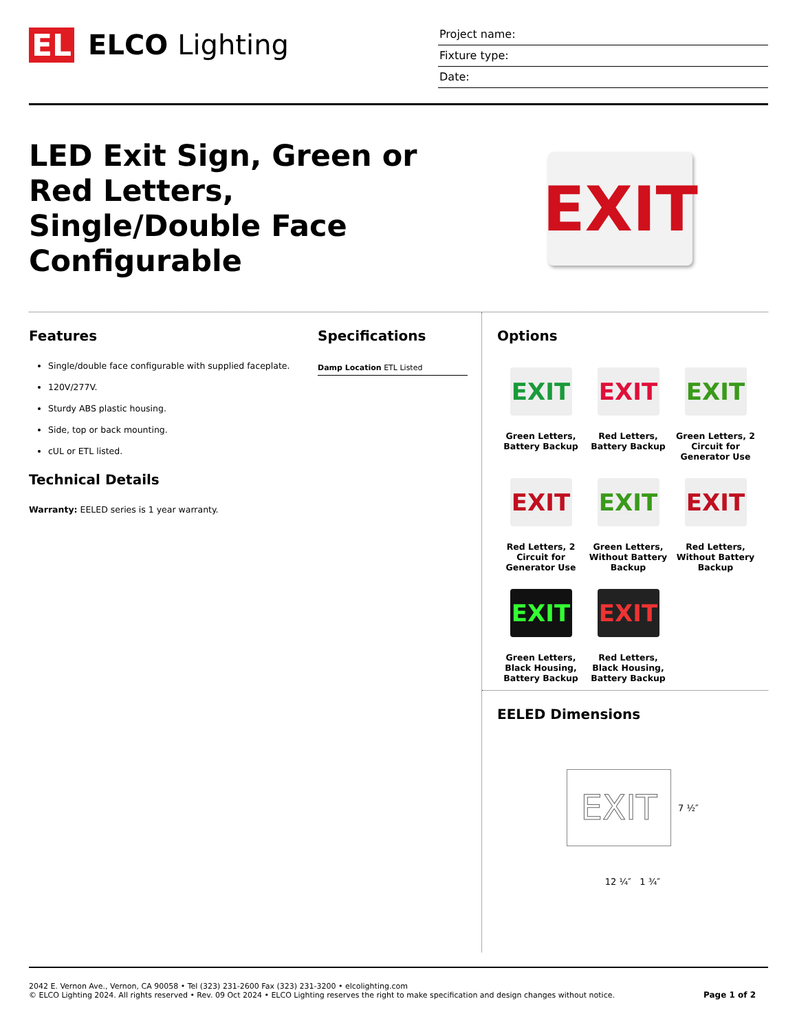EL ELCO Lighting
Project name:
Fixture type:
Date:
LED Exit Sign, Green or Red Letters, Single/Double Face Configurable
EXIT
Features
Single/double face configurable with supplied faceplate.
120V/277V.
Sturdy ABS plastic housing.
Side, top or back mounting.
cUL or ETL listed.
Technical Details
Warranty: EELED series is 1 year warranty.
Specifications
| Damp Location ETL Listed |
Options
EXIT
Green Letters, Battery Backup
EXIT
Red Letters, Battery Backup
EXIT
Green Letters, 2 Circuit for Generator Use
EXIT
Red Letters, 2 Circuit for Generator Use
EXIT
Green Letters, Without Battery Backup
EXIT
Red Letters, Without Battery Backup
EXIT
Green Letters, Black Housing, Battery Backup
EXIT
Red Letters, Black Housing, Battery Backup
EELED Dimensions
EXIT
7 ½″
12 ¼″ 1 ¾″
2042 E. Vernon Ave., Vernon, CA 90058 • Tel (323) 231-2600 Fax (323) 231-3200 • elcolighting.com
© ELCO Lighting 2024. All rights reserved • Rev. 09 Oct 2024 • ELCO Lighting reserves the right to make specification and design changes without notice.
Page 1 of 2